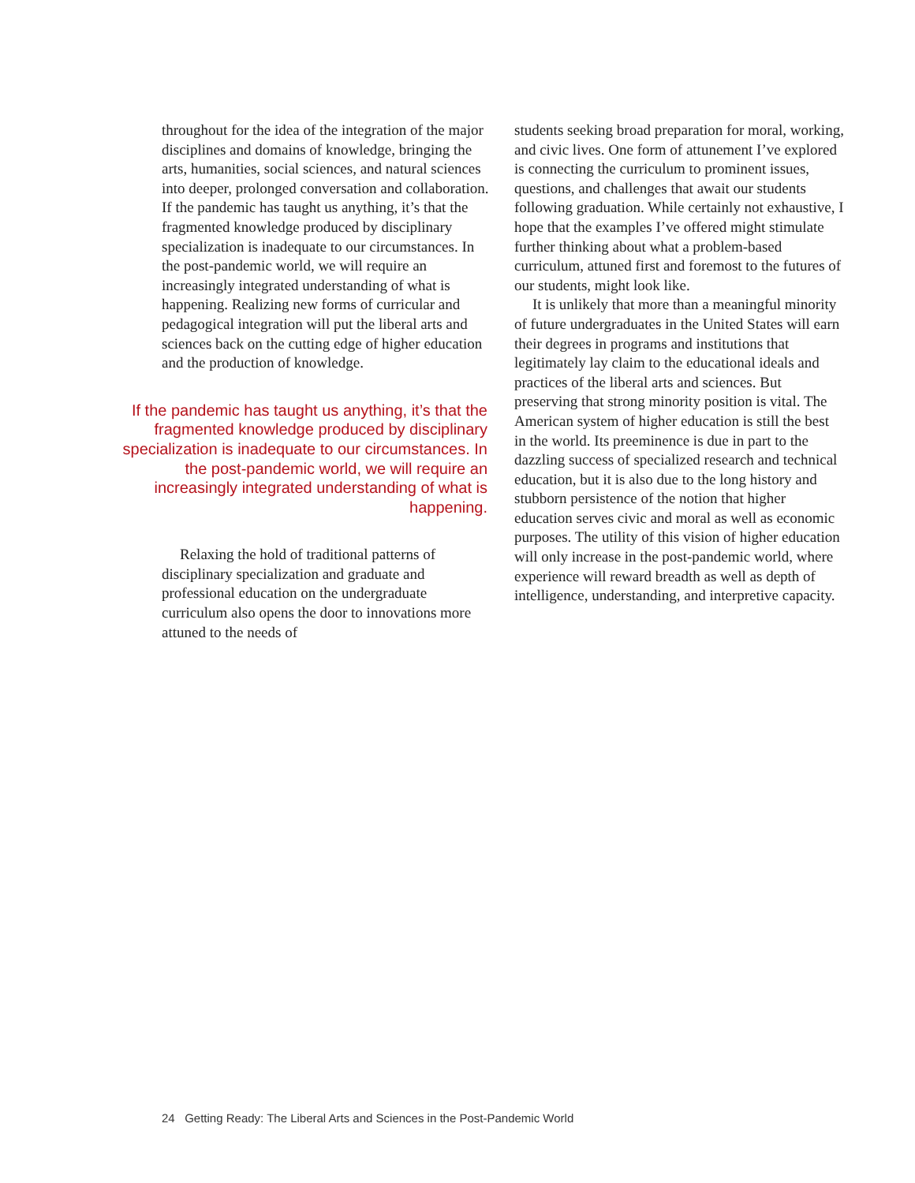throughout for the idea of the integration of the major disciplines and domains of knowledge, bringing the arts, humanities, social sciences, and natural sciences into deeper, prolonged conversation and collaboration. If the pandemic has taught us anything, it’s that the fragmented knowledge produced by disciplinary specialization is inadequate to our circumstances. In the post-pandemic world, we will require an increasingly integrated understanding of what is happening. Realizing new forms of curricular and pedagogical integration will put the liberal arts and sciences back on the cutting edge of higher education and the production of knowledge.
If the pandemic has taught us anything, it’s that the fragmented knowledge produced by disciplinary specialization is inadequate to our circumstances. In the post-pandemic world, we will require an increasingly integrated understanding of what is happening.
Relaxing the hold of traditional patterns of disciplinary specialization and graduate and professional education on the undergraduate curriculum also opens the door to innovations more attuned to the needs of
students seeking broad preparation for moral, working, and civic lives. One form of attunement I’ve explored is connecting the curriculum to prominent issues, questions, and challenges that await our students following graduation. While certainly not exhaustive, I hope that the examples I’ve offered might stimulate further thinking about what a problem-based curriculum, attuned first and foremost to the futures of our students, might look like.
It is unlikely that more than a meaningful minority of future undergraduates in the United States will earn their degrees in programs and institutions that legitimately lay claim to the educational ideals and practices of the liberal arts and sciences. But preserving that strong minority position is vital. The American system of higher education is still the best in the world. Its preeminence is due in part to the dazzling success of specialized research and technical education, but it is also due to the long history and stubborn persistence of the notion that higher education serves civic and moral as well as economic purposes. The utility of this vision of higher education will only increase in the post-pandemic world, where experience will reward breadth as well as depth of intelligence, understanding, and interpretive capacity.
24 Getting Ready: The Liberal Arts and Sciences in the Post-Pandemic World